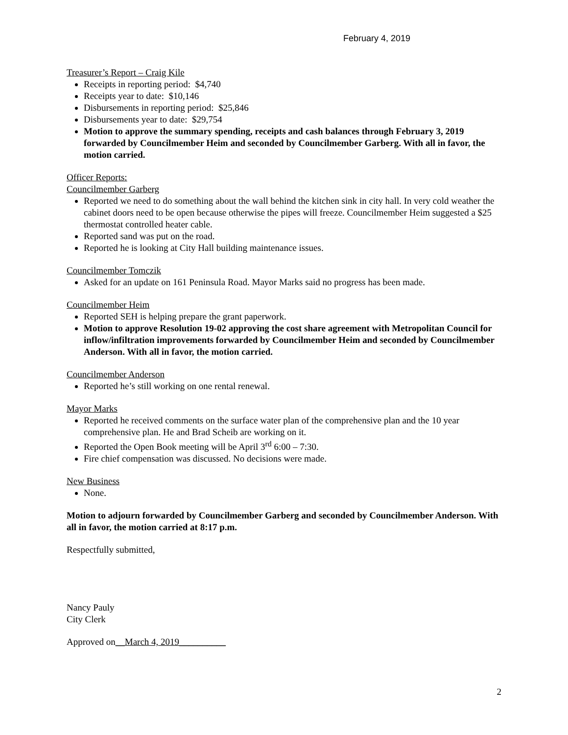February 4, 2019
Treasurer’s Report – Craig Kile
Receipts in reporting period: $4,740
Receipts year to date: $10,146
Disbursements in reporting period: $25,846
Disbursements year to date: $29,754
Motion to approve the summary spending, receipts and cash balances through February 3, 2019 forwarded by Councilmember Heim and seconded by Councilmember Garberg. With all in favor, the motion carried.
Officer Reports:
Councilmember Garberg
Reported we need to do something about the wall behind the kitchen sink in city hall. In very cold weather the cabinet doors need to be open because otherwise the pipes will freeze. Councilmember Heim suggested a $25 thermostat controlled heater cable.
Reported sand was put on the road.
Reported he is looking at City Hall building maintenance issues.
Councilmember Tomczik
Asked for an update on 161 Peninsula Road. Mayor Marks said no progress has been made.
Councilmember Heim
Reported SEH is helping prepare the grant paperwork.
Motion to approve Resolution 19-02 approving the cost share agreement with Metropolitan Council for inflow/infiltration improvements forwarded by Councilmember Heim and seconded by Councilmember Anderson. With all in favor, the motion carried.
Councilmember Anderson
Reported he’s still working on one rental renewal.
Mayor Marks
Reported he received comments on the surface water plan of the comprehensive plan and the 10 year comprehensive plan. He and Brad Scheib are working on it.
Reported the Open Book meeting will be April 3<sup>rd</sup> 6:00 – 7:30.
Fire chief compensation was discussed. No decisions were made.
New Business
None.
Motion to adjourn forwarded by Councilmember Garberg and seconded by Councilmember Anderson. With all in favor, the motion carried at 8:17 p.m.
Respectfully submitted,
Nancy Pauly
City Clerk
Approved on__March 4, 2019__________
2